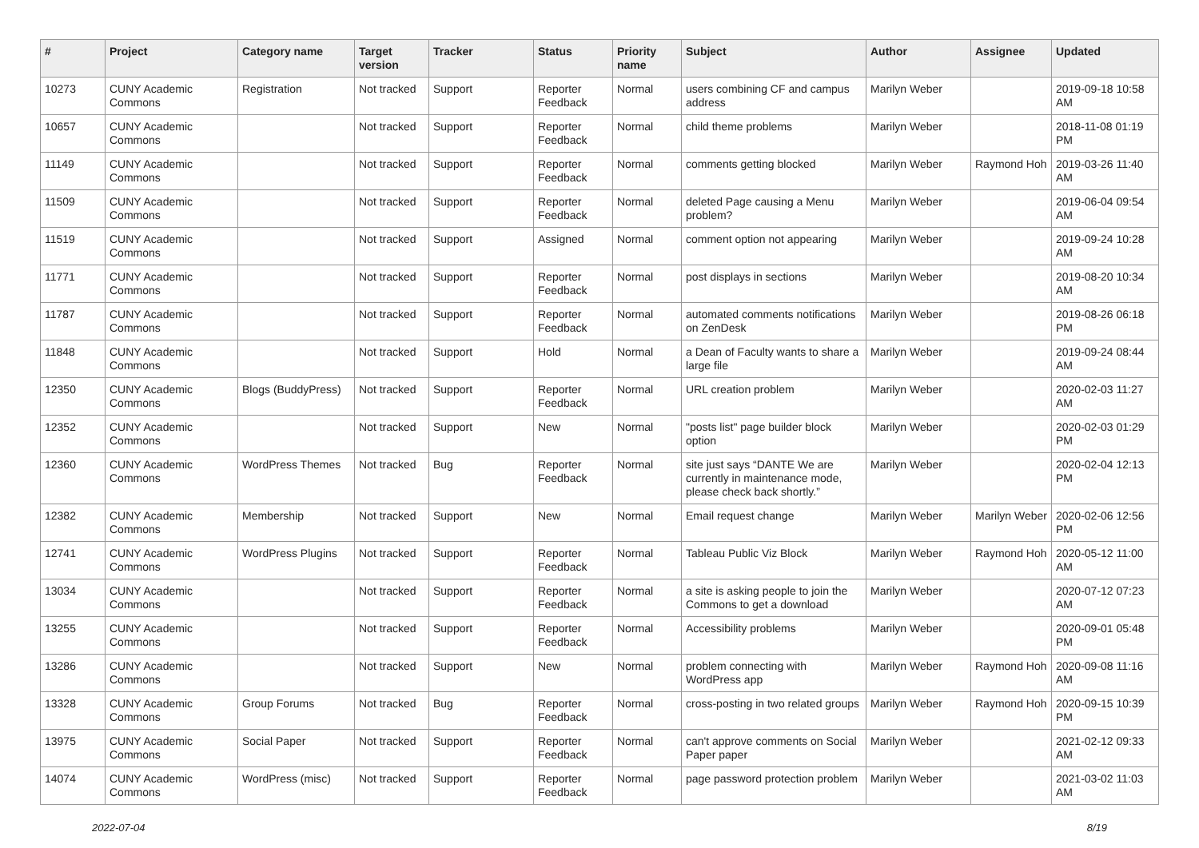| # | Project | Category name | Target version | Tracker | Status | Priority name | Subject | Author | Assignee | Updated |
| --- | --- | --- | --- | --- | --- | --- | --- | --- | --- | --- |
| 10273 | CUNY Academic Commons | Registration | Not tracked | Support | Reporter Feedback | Normal | users combining CF and campus address | Marilyn Weber | | 2019-09-18 10:58 AM |
| 10657 | CUNY Academic Commons | | Not tracked | Support | Reporter Feedback | Normal | child theme problems | Marilyn Weber | | 2018-11-08 01:19 PM |
| 11149 | CUNY Academic Commons | | Not tracked | Support | Reporter Feedback | Normal | comments getting blocked | Marilyn Weber | Raymond Hoh | 2019-03-26 11:40 AM |
| 11509 | CUNY Academic Commons | | Not tracked | Support | Reporter Feedback | Normal | deleted Page causing a Menu problem? | Marilyn Weber | | 2019-06-04 09:54 AM |
| 11519 | CUNY Academic Commons | | Not tracked | Support | Assigned | Normal | comment option not appearing | Marilyn Weber | | 2019-09-24 10:28 AM |
| 11771 | CUNY Academic Commons | | Not tracked | Support | Reporter Feedback | Normal | post displays in sections | Marilyn Weber | | 2019-08-20 10:34 AM |
| 11787 | CUNY Academic Commons | | Not tracked | Support | Reporter Feedback | Normal | automated comments notifications on ZenDesk | Marilyn Weber | | 2019-08-26 06:18 PM |
| 11848 | CUNY Academic Commons | | Not tracked | Support | Hold | Normal | a Dean of Faculty wants to share a large file | Marilyn Weber | | 2019-09-24 08:44 AM |
| 12350 | CUNY Academic Commons | Blogs (BuddyPress) | Not tracked | Support | Reporter Feedback | Normal | URL creation problem | Marilyn Weber | | 2020-02-03 11:27 AM |
| 12352 | CUNY Academic Commons | | Not tracked | Support | New | Normal | "posts list" page builder block option | Marilyn Weber | | 2020-02-03 01:29 PM |
| 12360 | CUNY Academic Commons | WordPress Themes | Not tracked | Bug | Reporter Feedback | Normal | site just says “DANTE We are currently in maintenance mode, please check back shortly.” | Marilyn Weber | | 2020-02-04 12:13 PM |
| 12382 | CUNY Academic Commons | Membership | Not tracked | Support | New | Normal | Email request change | Marilyn Weber | Marilyn Weber | 2020-02-06 12:56 PM |
| 12741 | CUNY Academic Commons | WordPress Plugins | Not tracked | Support | Reporter Feedback | Normal | Tableau Public Viz Block | Marilyn Weber | Raymond Hoh | 2020-05-12 11:00 AM |
| 13034 | CUNY Academic Commons | | Not tracked | Support | Reporter Feedback | Normal | a site is asking people to join the Commons to get a download | Marilyn Weber | | 2020-07-12 07:23 AM |
| 13255 | CUNY Academic Commons | | Not tracked | Support | Reporter Feedback | Normal | Accessibility problems | Marilyn Weber | | 2020-09-01 05:48 PM |
| 13286 | CUNY Academic Commons | | Not tracked | Support | New | Normal | problem connecting with WordPress app | Marilyn Weber | Raymond Hoh | 2020-09-08 11:16 AM |
| 13328 | CUNY Academic Commons | Group Forums | Not tracked | Bug | Reporter Feedback | Normal | cross-posting in two related groups | Marilyn Weber | Raymond Hoh | 2020-09-15 10:39 PM |
| 13975 | CUNY Academic Commons | Social Paper | Not tracked | Support | Reporter Feedback | Normal | can't approve comments on Social Paper paper | Marilyn Weber | | 2021-02-12 09:33 AM |
| 14074 | CUNY Academic Commons | WordPress (misc) | Not tracked | Support | Reporter Feedback | Normal | page password protection problem | Marilyn Weber | | 2021-03-02 11:03 AM |
2022-07-04 8/19